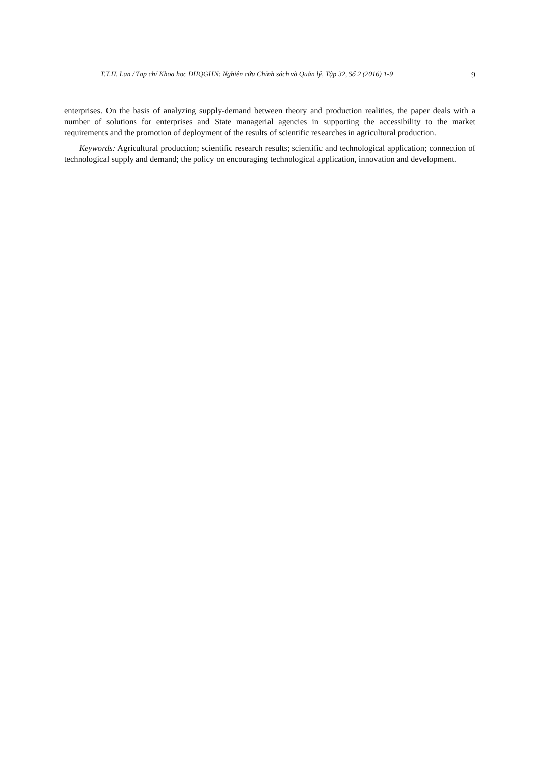T.T.H. Lan / Tạp chí Khoa học ĐHQGHN: Nghiên cứu Chính sách và Quản lý, Tập 32, Số 2 (2016) 1-9 9
enterprises. On the basis of analyzing supply-demand between theory and production realities, the paper deals with a number of solutions for enterprises and State managerial agencies in supporting the accessibility to the market requirements and the promotion of deployment of the results of scientific researches in agricultural production.
Keywords: Agricultural production; scientific research results; scientific and technological application; connection of technological supply and demand; the policy on encouraging technological application, innovation and development.